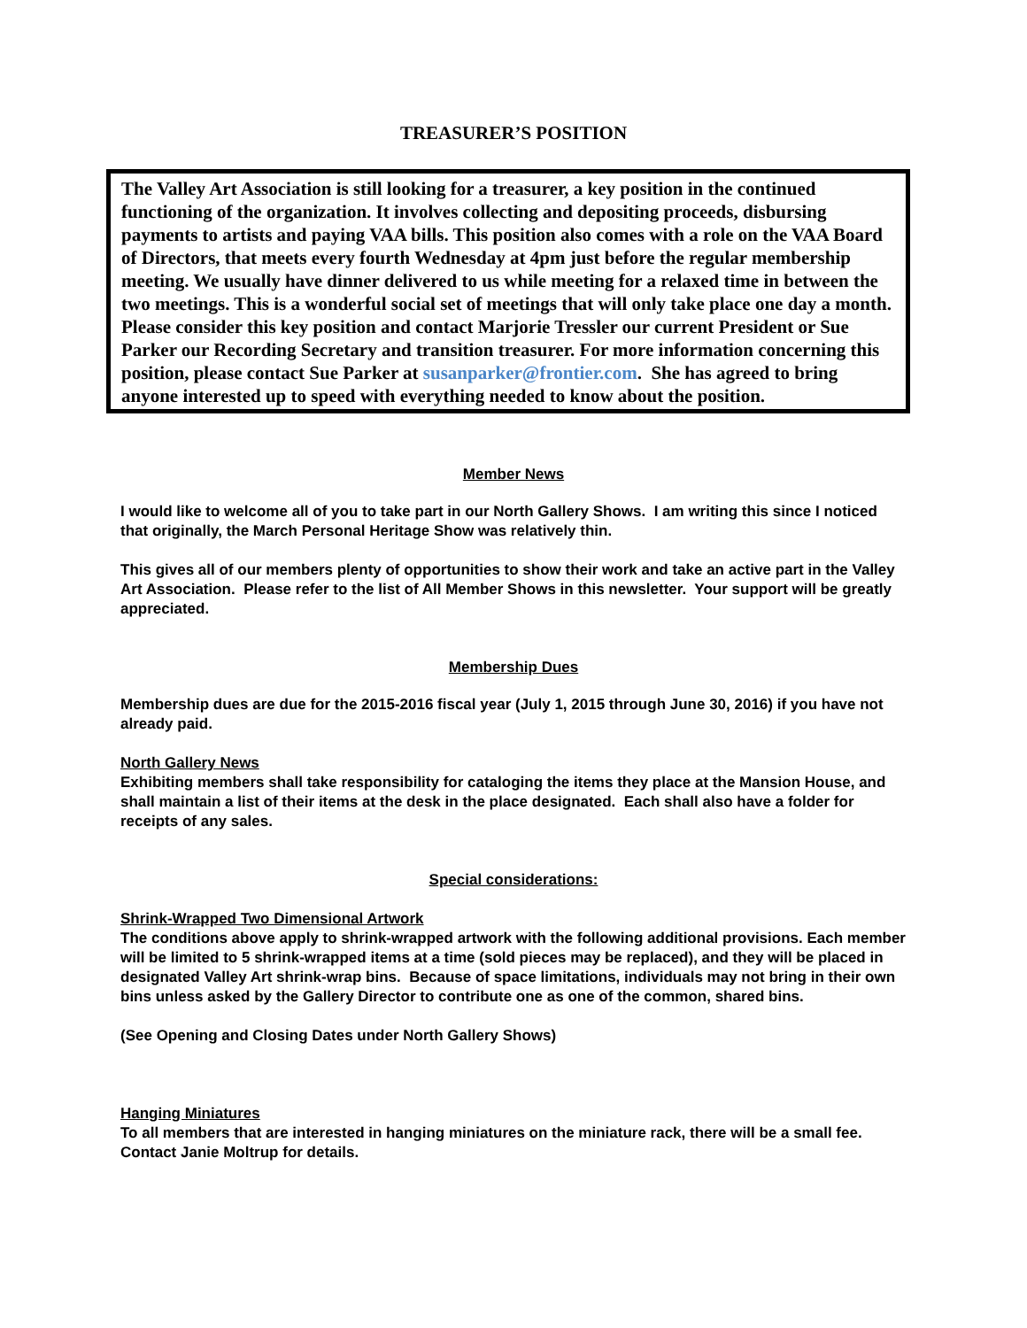TREASURER’S POSITION
The Valley Art Association is still looking for a treasurer, a key position in the continued functioning of the organization. It involves collecting and depositing proceeds, disbursing payments to artists and paying VAA bills. This position also comes with a role on the VAA Board of Directors, that meets every fourth Wednesday at 4pm just before the regular membership meeting. We usually have dinner delivered to us while meeting for a relaxed time in between the two meetings. This is a wonderful social set of meetings that will only take place one day a month. Please consider this key position and contact Marjorie Tressler our current President or Sue Parker our Recording Secretary and transition treasurer. For more information concerning this position, please contact Sue Parker at susanparker@frontier.com. She has agreed to bring anyone interested up to speed with everything needed to know about the position.
Member News
I would like to welcome all of you to take part in our North Gallery Shows. I am writing this since I noticed that originally, the March Personal Heritage Show was relatively thin.
This gives all of our members plenty of opportunities to show their work and take an active part in the Valley Art Association. Please refer to the list of All Member Shows in this newsletter. Your support will be greatly appreciated.
Membership Dues
Membership dues are due for the 2015-2016 fiscal year (July 1, 2015 through June 30, 2016) if you have not already paid.
North Gallery News
Exhibiting members shall take responsibility for cataloging the items they place at the Mansion House, and shall maintain a list of their items at the desk in the place designated. Each shall also have a folder for receipts of any sales.
Special considerations:
Shrink-Wrapped Two Dimensional Artwork
The conditions above apply to shrink-wrapped artwork with the following additional provisions. Each member will be limited to 5 shrink-wrapped items at a time (sold pieces may be replaced), and they will be placed in designated Valley Art shrink-wrap bins. Because of space limitations, individuals may not bring in their own bins unless asked by the Gallery Director to contribute one as one of the common, shared bins.
(See Opening and Closing Dates under North Gallery Shows)
Hanging Miniatures
To all members that are interested in hanging miniatures on the miniature rack, there will be a small fee. Contact Janie Moltrup for details.